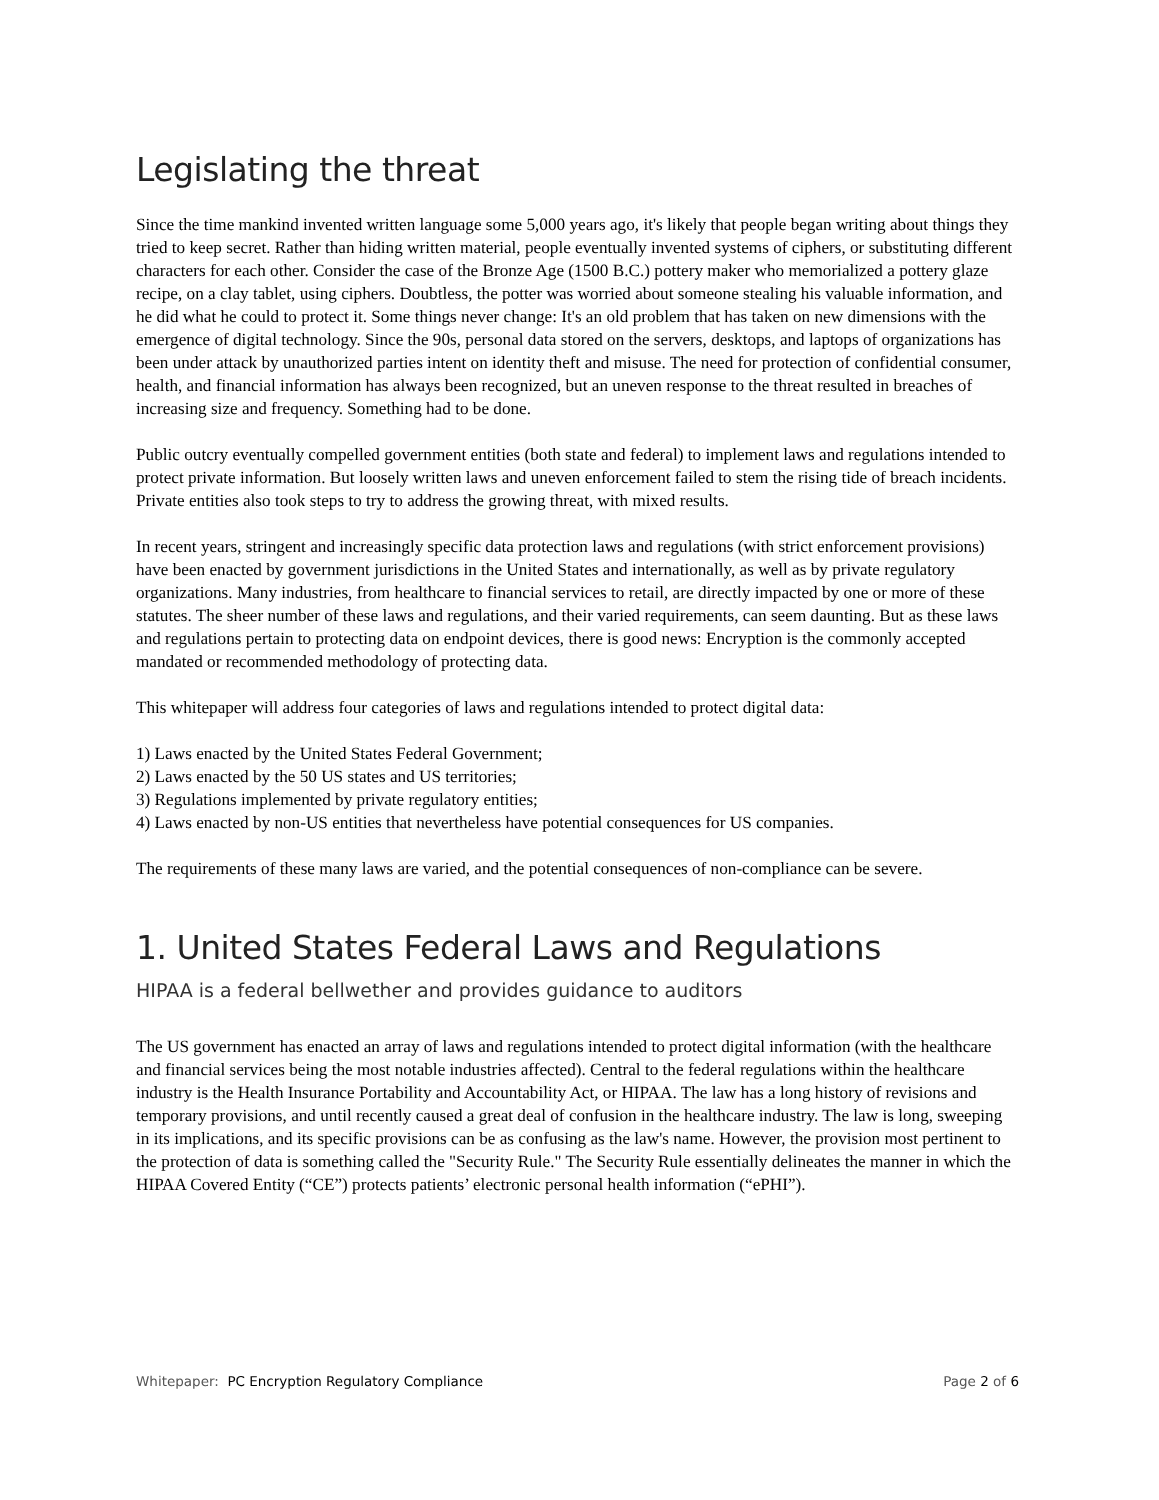Legislating the threat
Since the time mankind invented written language some 5,000 years ago, it's likely that people began writing about things they tried to keep secret. Rather than hiding written material, people eventually invented systems of ciphers, or substituting different characters for each other. Consider the case of the Bronze Age (1500 B.C.) pottery maker who memorialized a pottery glaze recipe, on a clay tablet, using ciphers. Doubtless, the potter was worried about someone stealing his valuable information, and he did what he could to protect it. Some things never change: It's an old problem that has taken on new dimensions with the emergence of digital technology. Since the 90s, personal data stored on the servers, desktops, and laptops of organizations has been under attack by unauthorized parties intent on identity theft and misuse. The need for protection of confidential consumer, health, and financial information has always been recognized, but an uneven response to the threat resulted in breaches of increasing size and frequency. Something had to be done.
Public outcry eventually compelled government entities (both state and federal) to implement laws and regulations intended to protect private information. But loosely written laws and uneven enforcement failed to stem the rising tide of breach incidents. Private entities also took steps to try to address the growing threat, with mixed results.
In recent years, stringent and increasingly specific data protection laws and regulations (with strict enforcement provisions) have been enacted by government jurisdictions in the United States and internationally, as well as by private regulatory organizations. Many industries, from healthcare to financial services to retail, are directly impacted by one or more of these statutes. The sheer number of these laws and regulations, and their varied requirements, can seem daunting. But as these laws and regulations pertain to protecting data on endpoint devices, there is good news: Encryption is the commonly accepted mandated or recommended methodology of protecting data.
This whitepaper will address four categories of laws and regulations intended to protect digital data:
1) Laws enacted by the United States Federal Government;
2) Laws enacted by the 50 US states and US territories;
3) Regulations implemented by private regulatory entities;
4) Laws enacted by non-US entities that nevertheless have potential consequences for US companies.
The requirements of these many laws are varied, and the potential consequences of non-compliance can be severe.
1. United States Federal Laws and Regulations
HIPAA is a federal bellwether and provides guidance to auditors
The US government has enacted an array of laws and regulations intended to protect digital information (with the healthcare and financial services being the most notable industries affected). Central to the federal regulations within the healthcare industry is the Health Insurance Portability and Accountability Act, or HIPAA. The law has a long history of revisions and temporary provisions, and until recently caused a great deal of confusion in the healthcare industry. The law is long, sweeping in its implications, and its specific provisions can be as confusing as the law's name. However, the provision most pertinent to the protection of data is something called the "Security Rule." The Security Rule essentially delineates the manner in which the HIPAA Covered Entity (“CE”) protects patients’ electronic personal health information (“ePHI”).
Whitepaper: PC Encryption Regulatory Compliance Page 2 of 6